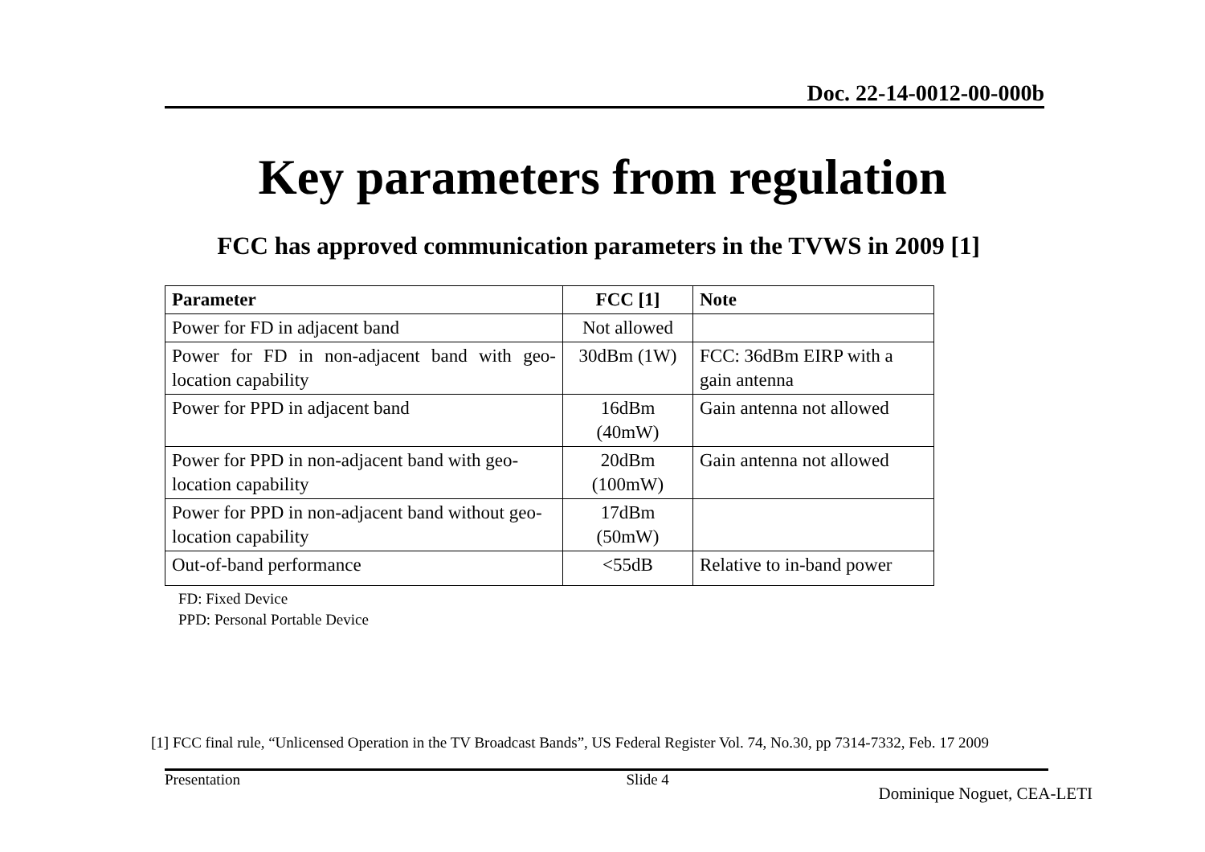Doc. 22-14-0012-00-000b
Key parameters from regulation
FCC has approved communication parameters in the TVWS in 2009 [1]
| Parameter | FCC [1] | Note |
| --- | --- | --- |
| Power for FD in adjacent band | Not allowed | |
| Power for FD in non-adjacent band with geo-location capability | 30dBm (1W) | FCC: 36dBm EIRP with a gain antenna |
| Power for PPD in adjacent band | 16dBm (40mW) | Gain antenna not allowed |
| Power for PPD in non-adjacent band with geo-location capability | 20dBm (100mW) | Gain antenna not allowed |
| Power for PPD in non-adjacent band without geo-location capability | 17dBm (50mW) | |
| Out-of-band performance | <55dB | Relative to in-band power |
FD: Fixed Device
PPD: Personal Portable Device
[1] FCC final rule, “Unlicensed Operation in the TV Broadcast Bands”, US Federal Register Vol. 74, No.30, pp 7314-7332, Feb. 17 2009
Presentation Slide 4 Dominique Noguet, CEA-LETI